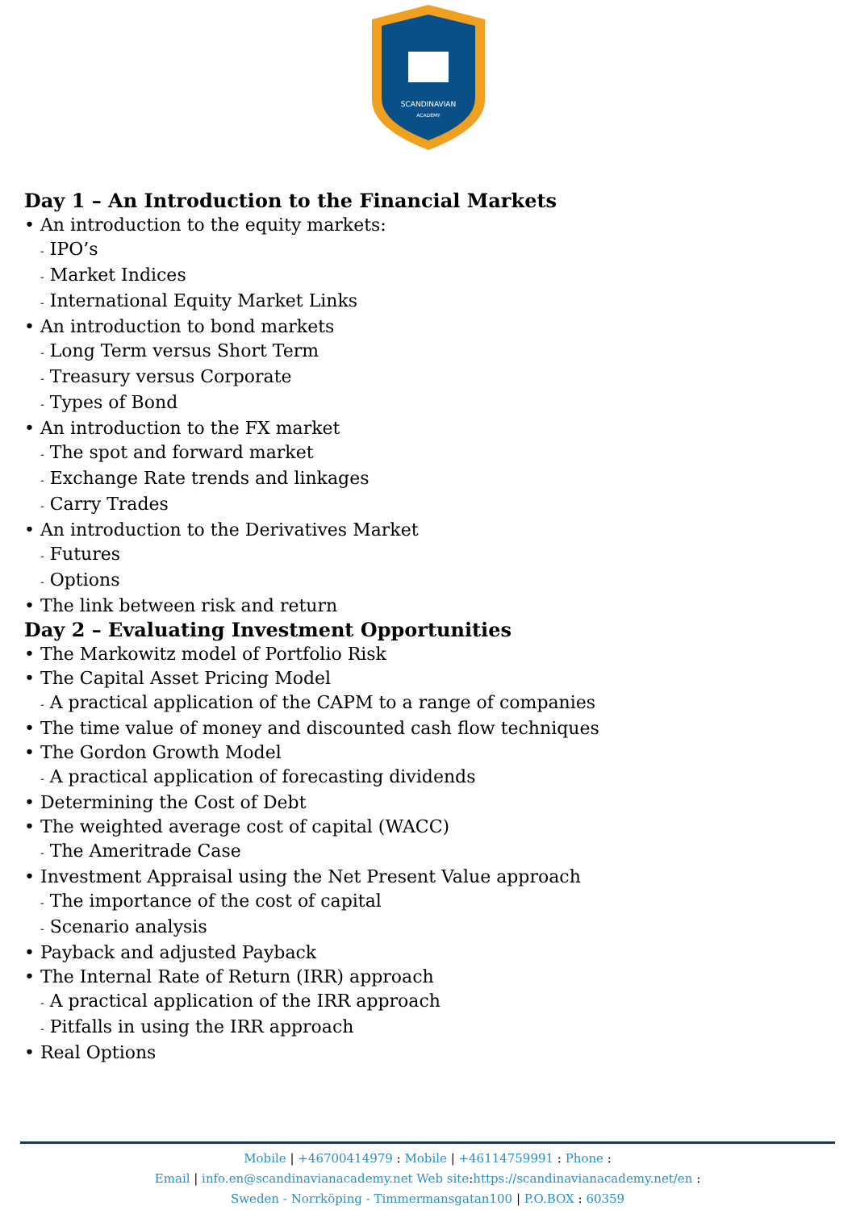SCANDINAVIAN
ACADEMY
Day 1 – An Introduction to the Financial Markets
• An introduction to the equity markets:
- IPO’s
- Market Indices
- International Equity Market Links
• An introduction to bond markets
- Long Term versus Short Term
- Treasury versus Corporate
- Types of Bond
• An introduction to the FX market
- The spot and forward market
- Exchange Rate trends and linkages
- Carry Trades
• An introduction to the Derivatives Market
- Futures
- Options
• The link between risk and return
Day 2 – Evaluating Investment Opportunities
• The Markowitz model of Portfolio Risk
• The Capital Asset Pricing Model
- A practical application of the CAPM to a range of companies
• The time value of money and discounted cash flow techniques
• The Gordon Growth Model
- A practical application of forecasting dividends
• Determining the Cost of Debt
• The weighted average cost of capital (WACC)
- The Ameritrade Case
• Investment Appraisal using the Net Present Value approach
- The importance of the cost of capital
- Scenario analysis
• Payback and adjusted Payback
• The Internal Rate of Return (IRR) approach
- A practical application of the IRR approach
- Pitfalls in using the IRR approach
• Real Options
Mobile | +46700414979 : Mobile | +46114759991 : Phone :
Email | info.en@scandinavianacademy.net Web site: https://scandinavianacademy.net/en :
Sweden - Norrköping - Timmermansgatan100 | P.O.BOX : 60359